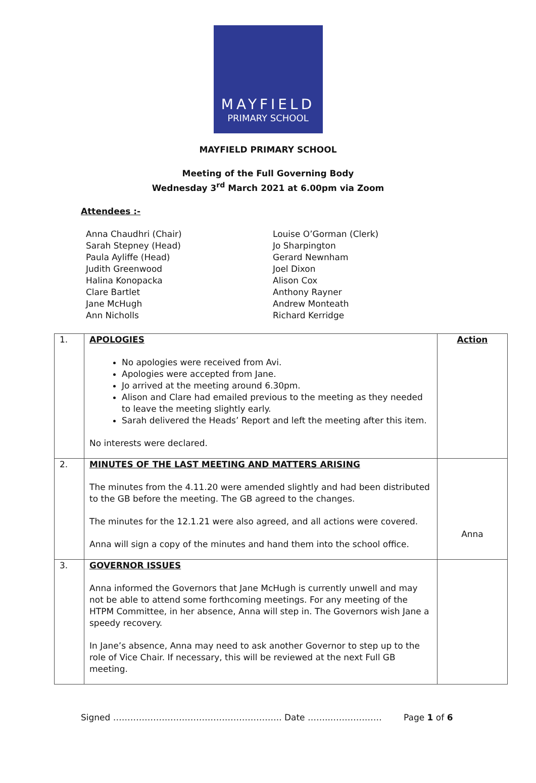MAYFIELD
PRIMARY SCHOOL
MAYFIELD PRIMARY SCHOOL
Meeting of the Full Governing Body
Wednesday 3<sup>rd</sup> March 2021 at 6.00pm via Zoom
Attendees :-
Anna Chaudhri (Chair)
Sarah Stepney (Head)
Paula Ayliffe (Head)
Judith Greenwood
Halina Konopacka
Clare Bartlet
Jane McHugh
Ann Nicholls
Louise O’Gorman (Clerk)
Jo Sharpington
Gerard Newnham
Joel Dixon
Alison Cox
Anthony Rayner
Andrew Monteath
Richard Kerridge
| 1. | APOLOGIES No apologies were received from Avi. Apologies were accepted from Jane. Jo arrived at the meeting around 6.30pm. Alison and Clare had emailed previous to the meeting as they needed to leave the meeting slightly early. Sarah delivered the Heads’ Report and left the meeting after this item. No interests were declared. | Action |
| 2. | MINUTES OF THE LAST MEETING AND MATTERS ARISING The minutes from the 4.11.20 were amended slightly and had been distributed to the GB before the meeting. The GB agreed to the changes. The minutes for the 12.1.21 were also agreed, and all actions were covered. Anna will sign a copy of the minutes and hand them into the school office. | Anna |
| 3. | GOVERNOR ISSUES Anna informed the Governors that Jane McHugh is currently unwell and may not be able to attend some forthcoming meetings. For any meeting of the HTPM Committee, in her absence, Anna will step in. The Governors wish Jane a speedy recovery. In Jane’s absence, Anna may need to ask another Governor to step up to the role of Vice Chair. If necessary, this will be reviewed at the next Full GB meeting. | |
Signed ………………………………………………….. Date ……..……………… Page 1 of 6